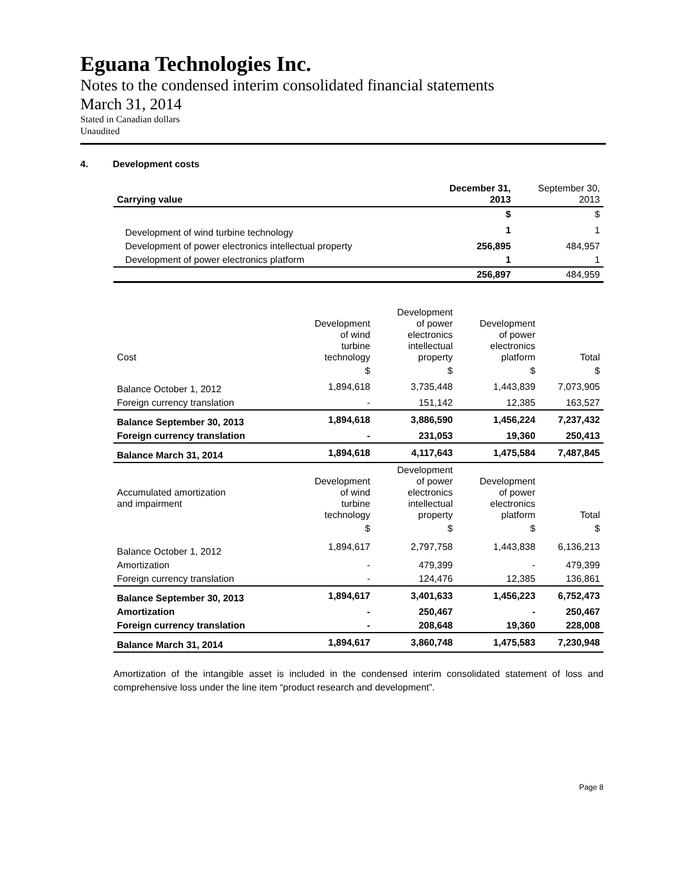Eguana Technologies Inc.
Notes to the condensed interim consolidated financial statements
March 31, 2014
Stated in Canadian dollars
Unaudited
4. Development costs
| Carrying value | December 31, 2013 | September 30, 2013 |
| | $ | $ |
| Development of wind turbine technology | 1 | 1 |
| Development of power electronics intellectual property | 256,895 | 484,957 |
| Development of power electronics platform | 1 | 1 |
| | 256,897 | 484,959 |
| Cost | Development of wind turbine technology | Development of power electronics intellectual property | Development of power electronics platform | Total |
| --- | --- | --- | --- | --- |
| | $ | $ | $ | $ |
| Balance October 1, 2012 | 1,894,618 | 3,735,448 | 1,443,839 | 7,073,905 |
| Foreign currency translation | - | 151,142 | 12,385 | 163,527 |
| Balance September 30, 2013 | 1,894,618 | 3,886,590 | 1,456,224 | 7,237,432 |
| Foreign currency translation | - | 231,053 | 19,360 | 250,413 |
| Balance March 31, 2014 | 1,894,618 | 4,117,643 | 1,475,584 | 7,487,845 |
| Accumulated amortization and impairment | Development of wind turbine technology | Development of power electronics intellectual property | Development of power electronics platform | Total |
| | $ | $ | $ | $ |
| Balance October 1, 2012 | 1,894,617 | 2,797,758 | 1,443,838 | 6,136,213 |
| Amortization | - | 479,399 | - | 479,399 |
| Foreign currency translation | - | 124,476 | 12,385 | 136,861 |
| Balance September 30, 2013 | 1,894,617 | 3,401,633 | 1,456,223 | 6,752,473 |
| Amortization | - | 250,467 | - | 250,467 |
| Foreign currency translation | - | 208,648 | 19,360 | 228,008 |
| Balance March 31, 2014 | 1,894,617 | 3,860,748 | 1,475,583 | 7,230,948 |
Amortization of the intangible asset is included in the condensed interim consolidated statement of loss and comprehensive loss under the line item “product research and development”.
Page 8